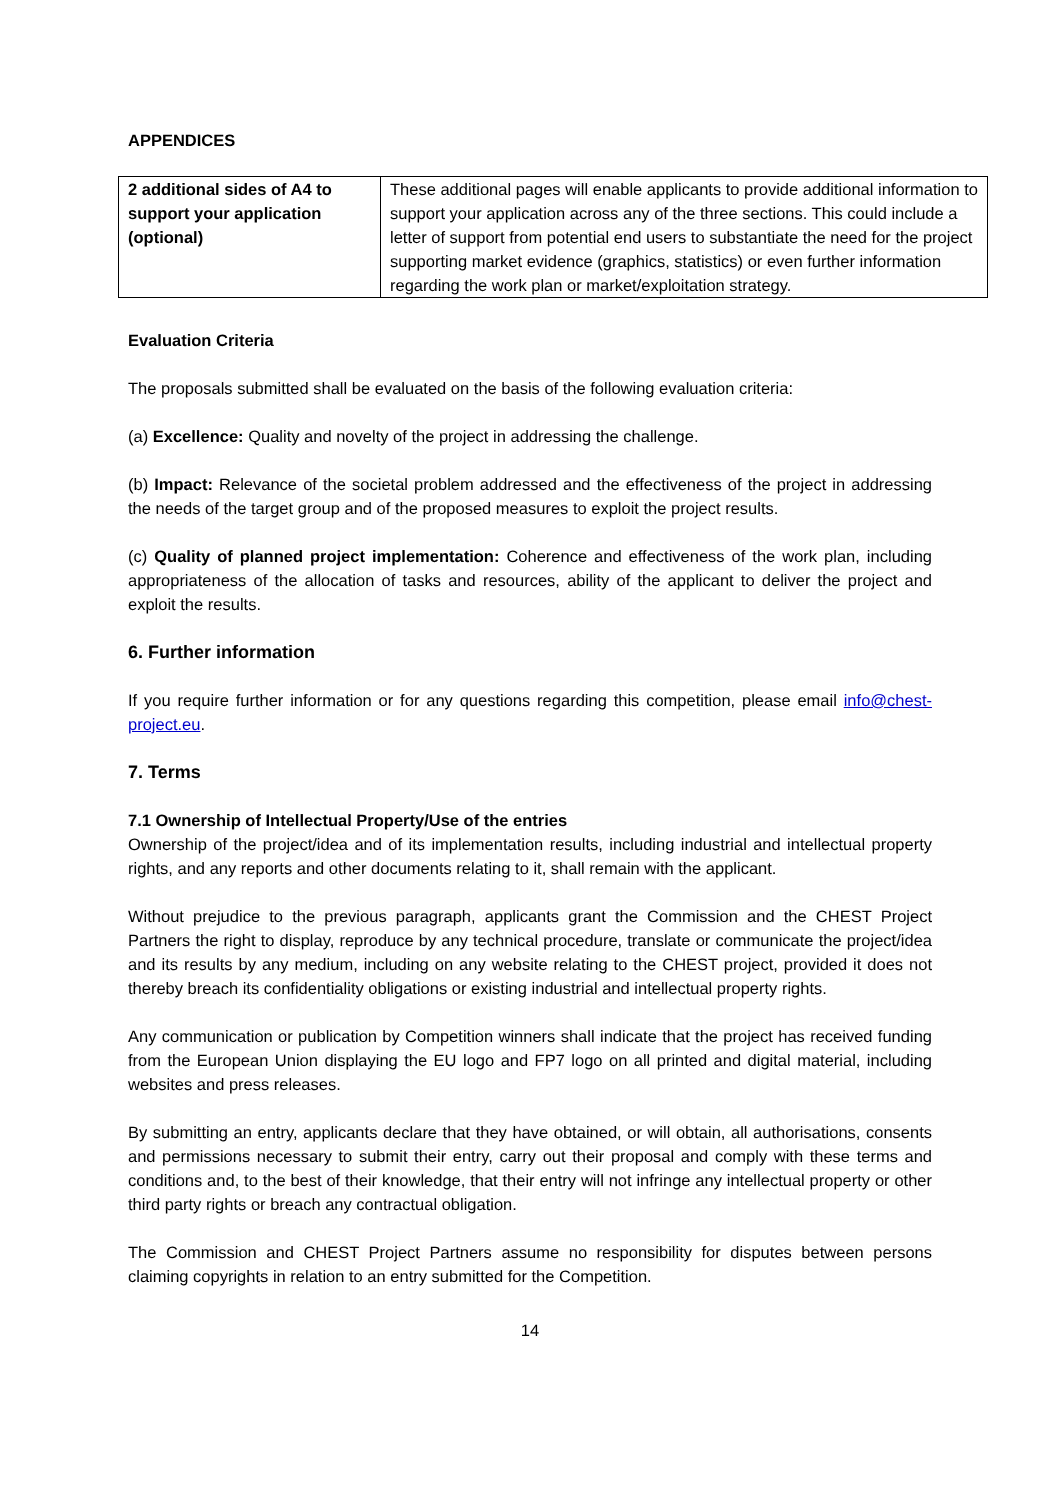APPENDICES
| 2 additional sides of A4 to support your application (optional) | These additional pages will enable applicants to provide additional information to support your application across any of the three sections. This could include a letter of support from potential end users to substantiate the need for the project supporting market evidence (graphics, statistics) or even further information regarding the work plan or market/exploitation strategy. |
Evaluation Criteria
The proposals submitted shall be evaluated on the basis of the following evaluation criteria:
(a) Excellence: Quality and novelty of the project in addressing the challenge.
(b) Impact: Relevance of the societal problem addressed and the effectiveness of the project in addressing the needs of the target group and of the proposed measures to exploit the project results.
(c) Quality of planned project implementation: Coherence and effectiveness of the work plan, including appropriateness of the allocation of tasks and resources, ability of the applicant to deliver the project and exploit the results.
6. Further information
If you require further information or for any questions regarding this competition, please email info@chest-project.eu.
7. Terms
7.1 Ownership of Intellectual Property/Use of the entries
Ownership of the project/idea and of its implementation results, including industrial and intellectual property rights, and any reports and other documents relating to it, shall remain with the applicant.
Without prejudice to the previous paragraph, applicants grant the Commission and the CHEST Project Partners the right to display, reproduce by any technical procedure, translate or communicate the project/idea and its results by any medium, including on any website relating to the CHEST project, provided it does not thereby breach its confidentiality obligations or existing industrial and intellectual property rights.
Any communication or publication by Competition winners shall indicate that the project has received funding from the European Union displaying the EU logo and FP7 logo on all printed and digital material, including websites and press releases.
By submitting an entry, applicants declare that they have obtained, or will obtain, all authorisations, consents and permissions necessary to submit their entry, carry out their proposal and comply with these terms and conditions and, to the best of their knowledge, that their entry will not infringe any intellectual property or other third party rights or breach any contractual obligation.
The Commission and CHEST Project Partners assume no responsibility for disputes between persons claiming copyrights in relation to an entry submitted for the Competition.
14